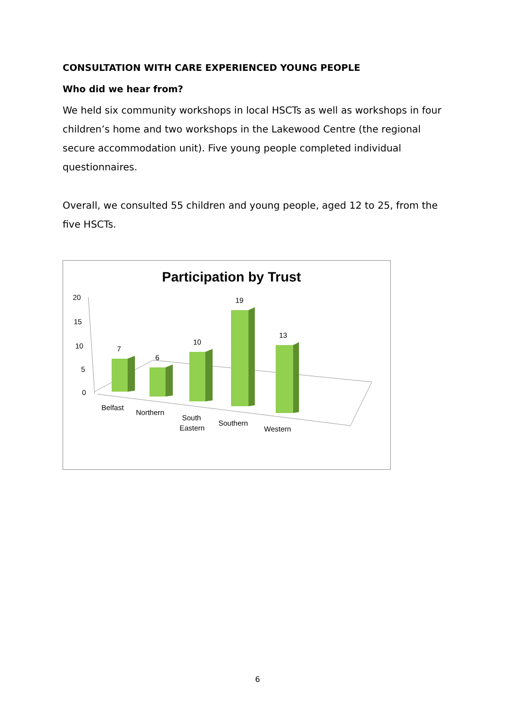CONSULTATION WITH CARE EXPERIENCED YOUNG PEOPLE
Who did we hear from?
We held six community workshops in local HSCTs as well as workshops in four children’s home and two workshops in the Lakewood Centre (the regional secure accommodation unit). Five young people completed individual questionnaires.
Overall, we consulted 55 children and young people, aged 12 to 25, from the five HSCTs.
Participation by Trust
20
15
10
5
0
7
6
10
19
13
Belfast
Northern
South
Eastern
Southern
Western
6